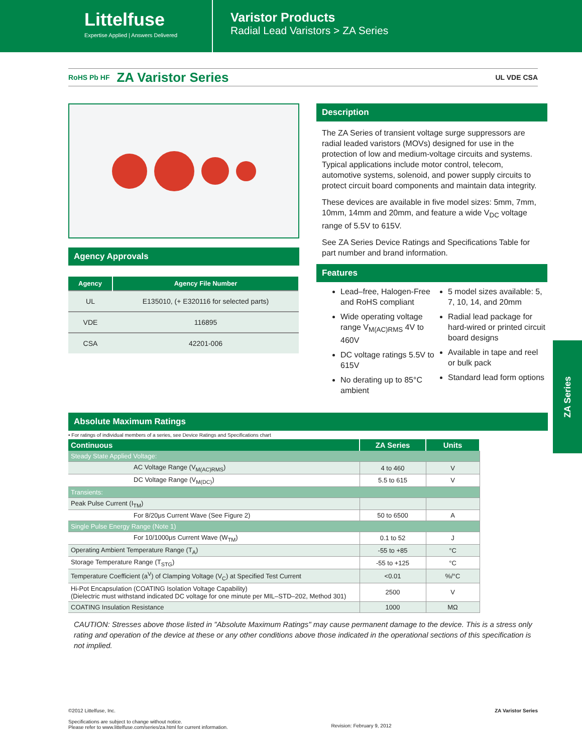Littelfuse
Expertise Applied | Answers Delivered
Varistor Products
Radial Lead Varistors > ZA Series
RoHS Pb HF
ZA Varistor Series
UL VDE CSA
Agency Approvals
| Agency | Agency File Number |
| --- | --- |
| UL | E135010, (+ E320116 for selected parts) |
| VDE | 116895 |
| CSA | 42201-006 |
Description
The ZA Series of transient voltage surge suppressors are radial leaded varistors (MOVs) designed for use in the protection of low and medium-voltage circuits and systems. Typical applications include motor control, telecom, automotive systems, solenoid, and power supply circuits to protect circuit board components and maintain data integrity.
These devices are available in five model sizes: 5mm, 7mm, 10mm, 14mm and 20mm, and feature a wide V<sub>DC</sub> voltage range of 5.5V to 615V.
See ZA Series Device Ratings and Specifications Table for part number and brand information.
Features
Lead–free, Halogen-Free and RoHS compliant
Wide operating voltage range V<sub>M(AC)RMS</sub> 4V to 460V
DC voltage ratings 5.5V to 615V
No derating up to 85°C ambient
5 model sizes available: 5, 7, 10, 14, and 20mm
Radial lead package for hard-wired or printed circuit board designs
Available in tape and reel or bulk pack
Standard lead form options
ZA Series
Absolute Maximum Ratings
• For ratings of individual members of a series, see Device Ratings and Specifications chart
| Continuous | ZA Series | Units |
| --- | --- | --- |
| Steady State Applied Voltage: | | |
| AC Voltage Range (V<sub>M(AC)RMS</sub>) | 4 to 460 | V |
| DC Voltage Range (V<sub>M(DC)</sub>) | 5.5 to 615 | V |
| Transients: | | |
| Peak Pulse Current (I<sub>TM</sub>) | | |
| For 8/20μs Current Wave (See Figure 2) | 50 to 6500 | A |
| Single Pulse Energy Range (Note 1) | | |
| For 10/1000μs Current Wave (W<sub>TM</sub>) | 0.1 to 52 | J |
| Operating Ambient Temperature Range (T<sub>A</sub>) | -55 to +85 | °C |
| Storage Temperature Range (T<sub>STG</sub>) | -55 to +125 | °C |
| Temperature Coefficient (a<sup>V</sup>) of Clamping Voltage (V<sub>C</sub>) at Specified Test Current | <0.01 | %/°C |
| Hi-Pot Encapsulation (COATING Isolation Voltage Capability) (Dielectric must withstand indicated DC voltage for one minute per MIL–STD–202, Method 301) | 2500 | V |
| COATING Insulation Resistance | 1000 | MΩ |
CAUTION: Stresses above those listed in "Absolute Maximum Ratings" may cause permanent damage to the device. This is a stress only rating and operation of the device at these or any other conditions above those indicated in the operational sections of this specification is not implied.
©2012 Littelfuse, Inc.
Specifications are subject to change without notice.
Please refer to www.littelfuse.com/series/za.html for current information.
Revision: February 9, 2012
ZA Varistor Series